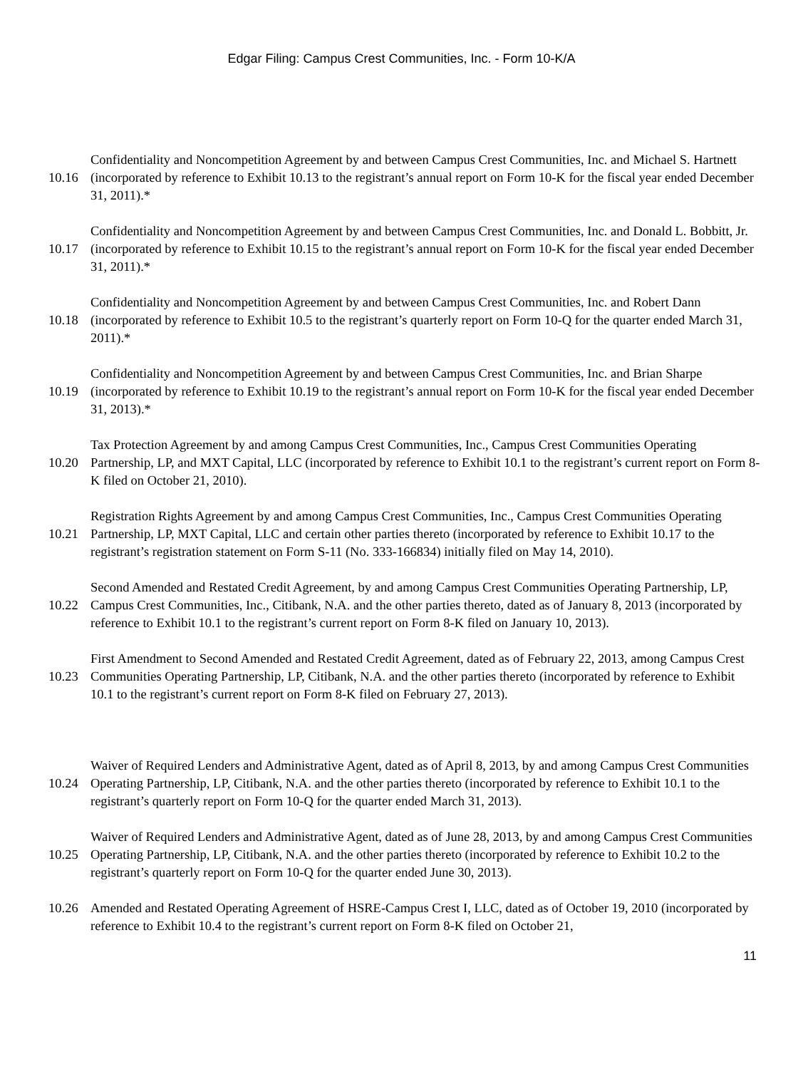Edgar Filing: Campus Crest Communities, Inc. - Form 10-K/A
| 10.16 | Confidentiality and Noncompetition Agreement by and between Campus Crest Communities, Inc. and Michael S. Hartnett (incorporated by reference to Exhibit 10.13 to the registrant’s annual report on Form 10-K for the fiscal year ended December 31, 2011).* |
| 10.17 | Confidentiality and Noncompetition Agreement by and between Campus Crest Communities, Inc. and Donald L. Bobbitt, Jr. (incorporated by reference to Exhibit 10.15 to the registrant’s annual report on Form 10-K for the fiscal year ended December 31, 2011).* |
| 10.18 | Confidentiality and Noncompetition Agreement by and between Campus Crest Communities, Inc. and Robert Dann (incorporated by reference to Exhibit 10.5 to the registrant’s quarterly report on Form 10-Q for the quarter ended March 31, 2011).* |
| 10.19 | Confidentiality and Noncompetition Agreement by and between Campus Crest Communities, Inc. and Brian Sharpe (incorporated by reference to Exhibit 10.19 to the registrant’s annual report on Form 10-K for the fiscal year ended December 31, 2013).* |
| 10.20 | Tax Protection Agreement by and among Campus Crest Communities, Inc., Campus Crest Communities Operating Partnership, LP, and MXT Capital, LLC (incorporated by reference to Exhibit 10.1 to the registrant’s current report on Form 8-K filed on October 21, 2010). |
| 10.21 | Registration Rights Agreement by and among Campus Crest Communities, Inc., Campus Crest Communities Operating Partnership, LP, MXT Capital, LLC and certain other parties thereto (incorporated by reference to Exhibit 10.17 to the registrant’s registration statement on Form S-11 (No. 333-166834) initially filed on May 14, 2010). |
| 10.22 | Second Amended and Restated Credit Agreement, by and among Campus Crest Communities Operating Partnership, LP, Campus Crest Communities, Inc., Citibank, N.A. and the other parties thereto, dated as of January 8, 2013 (incorporated by reference to Exhibit 10.1 to the registrant’s current report on Form 8-K filed on January 10, 2013). |
| 10.23 | First Amendment to Second Amended and Restated Credit Agreement, dated as of February 22, 2013, among Campus Crest Communities Operating Partnership, LP, Citibank, N.A. and the other parties thereto (incorporated by reference to Exhibit 10.1 to the registrant’s current report on Form 8-K filed on February 27, 2013). |
| 10.24 | Waiver of Required Lenders and Administrative Agent, dated as of April 8, 2013, by and among Campus Crest Communities Operating Partnership, LP, Citibank, N.A. and the other parties thereto (incorporated by reference to Exhibit 10.1 to the registrant’s quarterly report on Form 10-Q for the quarter ended March 31, 2013). |
| 10.25 | Waiver of Required Lenders and Administrative Agent, dated as of June 28, 2013, by and among Campus Crest Communities Operating Partnership, LP, Citibank, N.A. and the other parties thereto (incorporated by reference to Exhibit 10.2 to the registrant’s quarterly report on Form 10-Q for the quarter ended June 30, 2013). |
| 10.26 | Amended and Restated Operating Agreement of HSRE-Campus Crest I, LLC, dated as of October 19, 2010 (incorporated by reference to Exhibit 10.4 to the registrant’s current report on Form 8-K filed on October 21, |
11